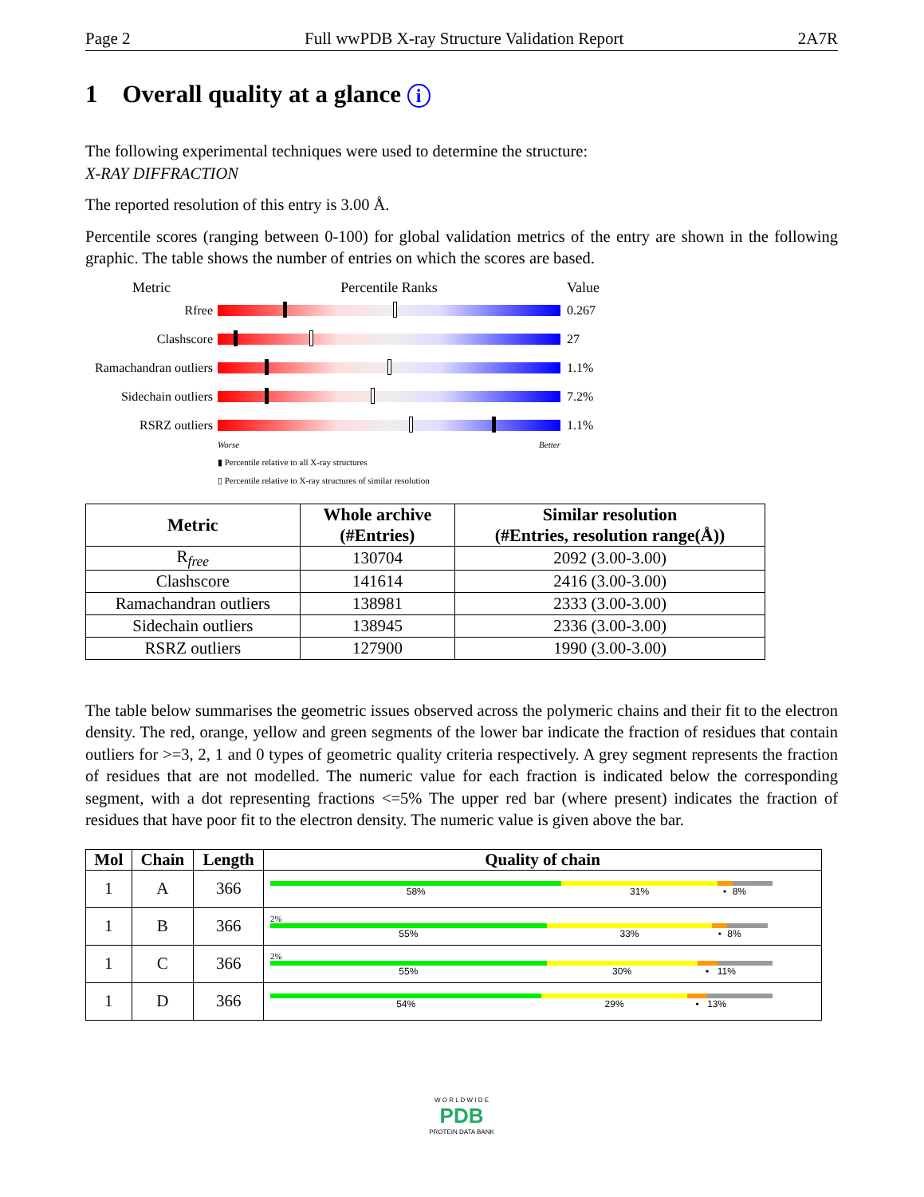Page 2 Full wwPDB X-ray Structure Validation Report 2A7R
1 Overall quality at a glance i
The following experimental techniques were used to determine the structure:
X-RAY DIFFRACTION
The reported resolution of this entry is 3.00 Å.
Percentile scores (ranging between 0-100) for global validation metrics of the entry are shown in the following graphic. The table shows the number of entries on which the scores are based.
Metric Percentile Ranks Value
Rfree 0.267
Clashscore 27
Ramachandran outliers
1.1%
Sidechain outliers
7.2%
RSRZ outliers 1.1%
Worse Better
▮ Percentile relative to all X-ray structures
▯ Percentile relative to X-ray structures of similar resolution
| Metric | Whole archive (#Entries) | Similar resolution (#Entries, resolution range(Å)) |
| --- | --- | --- |
| R<sub>free</sub> | 130704 | 2092 (3.00-3.00) |
| Clashscore | 141614 | 2416 (3.00-3.00) |
| Ramachandran outliers | 138981 | 2333 (3.00-3.00) |
| Sidechain outliers | 138945 | 2336 (3.00-3.00) |
| RSRZ outliers | 127900 | 1990 (3.00-3.00) |
The table below summarises the geometric issues observed across the polymeric chains and their fit to the electron density. The red, orange, yellow and green segments of the lower bar indicate the fraction of residues that contain outliers for >=3, 2, 1 and 0 types of geometric quality criteria respectively. A grey segment represents the fraction of residues that are not modelled. The numeric value for each fraction is indicated below the corresponding segment, with a dot representing fractions <=5% The upper red bar (where present) indicates the fraction of residues that have poor fit to the electron density. The numeric value is given above the bar.
| Mol | Chain | Length | Quality of chain |
| --- | --- | --- | --- |
| 1 | A | 366 | 58% 31% • 8% |
| 1 | B | 366 | 2% 55% 33% • 8% |
| 1 | C | 366 | 2% 55% 30% • 11% |
| 1 | D | 366 | 54% 29% • 13% |
W O R L D W I D E
PDB
PROTEIN DATA BANK